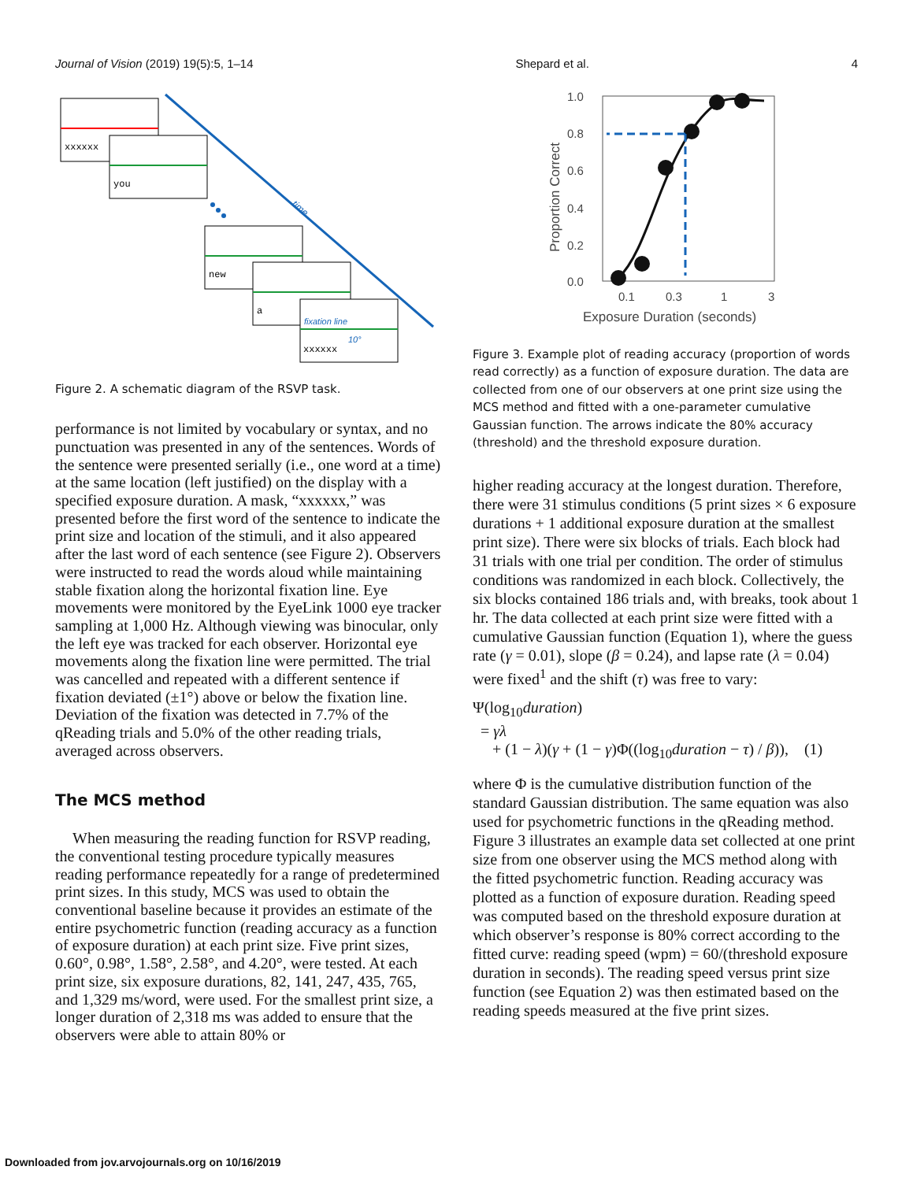Journal of Vision (2019) 19(5):5, 1–14 Shepard et al. 4
time
xxxxxx
you
new
a
xxxxxx
fixation line
10°
Figure 2. A schematic diagram of the RSVP task.
performance is not limited by vocabulary or syntax, and no punctuation was presented in any of the sentences. Words of the sentence were presented serially (i.e., one word at a time) at the same location (left justified) on the display with a specified exposure duration. A mask, “xxxxxx,” was presented before the first word of the sentence to indicate the print size and location of the stimuli, and it also appeared after the last word of each sentence (see Figure 2). Observers were instructed to read the words aloud while maintaining stable fixation along the horizontal fixation line. Eye movements were monitored by the EyeLink 1000 eye tracker sampling at 1,000 Hz. Although viewing was binocular, only the left eye was tracked for each observer. Horizontal eye movements along the fixation line were permitted. The trial was cancelled and repeated with a different sentence if fixation deviated (±1°) above or below the fixation line. Deviation of the fixation was detected in 7.7% of the qReading trials and 5.0% of the other reading trials, averaged across observers.
The MCS method
When measuring the reading function for RSVP reading, the conventional testing procedure typically measures reading performance repeatedly for a range of predetermined print sizes. In this study, MCS was used to obtain the conventional baseline because it provides an estimate of the entire psychometric function (reading accuracy as a function of exposure duration) at each print size. Five print sizes, 0.60°, 0.98°, 1.58°, 2.58°, and 4.20°, were tested. At each print size, six exposure durations, 82, 141, 247, 435, 765, and 1,329 ms/word, were used. For the smallest print size, a longer duration of 2,318 ms was added to ensure that the observers were able to attain 80% or
1.0
0.8
0.6
0.4
0.2
0.0
0.1
0.3
1
3
Exposure Duration (seconds)
Proportion Correct
Figure 3. Example plot of reading accuracy (proportion of words read correctly) as a function of exposure duration. The data are collected from one of our observers at one print size using the MCS method and fitted with a one-parameter cumulative Gaussian function. The arrows indicate the 80% accuracy (threshold) and the threshold exposure duration.
higher reading accuracy at the longest duration. Therefore, there were 31 stimulus conditions (5 print sizes × 6 exposure durations + 1 additional exposure duration at the smallest print size). There were six blocks of trials. Each block had 31 trials with one trial per condition. The order of stimulus conditions was randomized in each block. Collectively, the six blocks contained 186 trials and, with breaks, took about 1 hr. The data collected at each print size were fitted with a cumulative Gaussian function (Equation 1), where the guess rate (γ = 0.01), slope (β = 0.24), and lapse rate (λ = 0.04) were fixed<sup>1</sup> and the shift (τ) was free to vary:
Ψ(log<sub>10</sub>duration)
= γλ
+ (1 − λ)(γ + (1 − γ)Φ((log<sub>10</sub>duration − τ) / β)), (1)
where Φ is the cumulative distribution function of the standard Gaussian distribution. The same equation was also used for psychometric functions in the qReading method. Figure 3 illustrates an example data set collected at one print size from one observer using the MCS method along with the fitted psychometric function. Reading accuracy was plotted as a function of exposure duration. Reading speed was computed based on the threshold exposure duration at which observer’s response is 80% correct according to the fitted curve: reading speed (wpm) = 60/(threshold exposure duration in seconds). The reading speed versus print size function (see Equation 2) was then estimated based on the reading speeds measured at the five print sizes.
Downloaded from jov.arvojournals.org on 10/16/2019